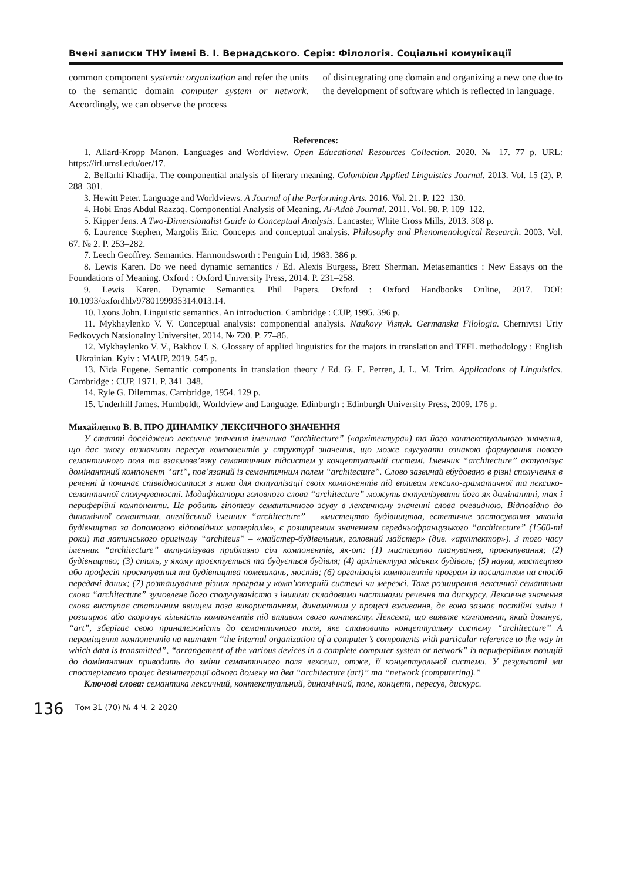Вчені записки ТНУ імені В. І. Вернадського. Серія: Філологія. Соціальні комунікації
common component systemic organization and refer the units to the semantic domain computer system or network. Accordingly, we can observe the process
of disintegrating one domain and organizing a new one due to the development of software which is reflected in language.
References:
1. Allard-Kropp Manon. Languages and Worldview. Open Educational Resources Collection. 2020. № 17. 77 p. URL: https://irl.umsl.edu/oer/17.
2. Belfarhi Khadija. The componential analysis of literary meaning. Colombian Applied Linguistics Journal. 2013. Vol. 15 (2). P. 288–301.
3. Hewitt Peter. Language and Worldviews. A Journal of the Performing Arts. 2016. Vol. 21. P. 122–130.
4. Hobi Enas Abdul Razzaq. Componential Analysis of Meaning. Al-Adab Journal. 2011. Vol. 98. P. 109–122.
5. Kipper Jens. A Two-Dimensionalist Guide to Conceptual Analysis. Lancaster, White Cross Mills, 2013. 308 p.
6. Laurence Stephen, Margolis Eric. Concepts and conceptual analysis. Philosophy and Phenomenological Research. 2003. Vol. 67. № 2. P. 253–282.
7. Leech Geoffrey. Semantics. Harmondsworth : Penguin Ltd, 1983. 386 p.
8. Lewis Karen. Do we need dynamic semantics / Ed. Alexis Burgess, Brett Sherman. Metasemantics : New Essays on the Foundations of Meaning. Oxford : Oxford University Press, 2014. P. 231–258.
9. Lewis Karen. Dynamic Semantics. Phil Papers. Oxford : Oxford Handbooks Online, 2017. DOI: 10.1093/oxfordhb/9780199935314.013.14.
10. Lyons John. Linguistic semantics. An introduction. Cambridge : CUP, 1995. 396 p.
11. Mykhaylenko V. V. Conceptual analysis: componential analysis. Naukovy Visnyk. Germanska Filologia. Chernivtsi Uriy Fedkovych Natsionalny Universitet. 2014. № 720. P. 77–86.
12. Mykhaylenko V. V., Bakhov I. S. Glossary of applied linguistics for the majors in translation and TEFL methodology : English – Ukrainian. Kyiv : MAUP, 2019. 545 p.
13. Nida Eugene. Semantic components in translation theory / Ed. G. E. Perren, J. L. M. Trim. Applications of Linguistics. Cambridge : CUP, 1971. P. 341–348.
14. Ryle G. Dilemmas. Cambridge, 1954. 129 p.
15. Underhill James. Humboldt, Worldview and Language. Edinburgh : Edinburgh University Press, 2009. 176 p.
Михайленко В. В. ПРО ДИНАМІКУ ЛЕКСИЧНОГО ЗНАЧЕННЯ
У статті досліджено лексичне значення іменника “architecture” («архітектура») та його контекстуального значення, що дає змогу визначити пересув компонентів у структурі значення, що може слугувати ознакою формування нового семантичного поля та взаємозв’язку семантичних підсистем у концептуальній системі. Іменник “architecture” актуалізує домінантний компонент “art”, пов’язаний із семантичним полем “architecture”. Слово зазвичай вбудовано в різні сполучення в реченні й починає співвідноситися з ними для актуалізації своїх компонентів під впливом лексико-граматичної та лексико-семантичної сполучуваності. Модифікатори головного слова “architecture” можуть актуалізувати його як домінантні, так і периферійні компоненти. Це робить гіпотезу семантичного зсуву в лексичному значенні слова очевидною. Відповідно до динамічної семантики, англійський іменник “architecture” – «мистецтво будівництва, естетичне застосування законів будівництва за допомогою відповідних матеріалів», є розширеним значенням середньофранцузького “architecture” (1560-ті роки) та латинського оригіналу “architeus” – «майстер-будівельник, головний майстер» (див. «архітектор»). З того часу іменник “architecture” актуалізував приблизно сім компонентів, як-от: (1) мистецтво планування, проєктування; (2) будівництво; (3) стиль, у якому проєктується та будується будівля; (4) архітектура міських будівель; (5) наука, мистецтво або професія проєктування та будівництва помешкань, мостів; (6) організація компонентів програм із посиланням на спосіб передачі даних; (7) розташування різних програм у комп’ютерній системі чи мережі. Таке розширення лексичної семантики слова “architecture” зумовлене його сполучуваністю з іншими складовими частинами речення та дискурсу. Лексичне значення слова виступає статичним явищем поза використанням, динамічним у процесі вживання, де воно зазнає постійні зміни і розширює або скорочує кількість компонентів під впливом свого контексту. Лексема, що виявляє компонент, який домінує, “art”, зберігає свою приналежність до семантичного поля, яке становить концептуальну систему “architecture” А переміщення компонентів на кшталт “the internal organization of a computer’s components with particular reference to the way in which data is transmitted”, “arrangement of the various devices in a complete computer system or network” із периферійних позицій до домінантних приводить до зміни семантичного поля лексеми, отже, її концептуальної системи. У результаті ми спостерігаємо процес дезінтеграції одного домену на два “architecture (art)” та “network (computering).”
Ключові слова: семантика лексичний, контекстуальний, динамічний, поле, концепт, пересув, дискурс.
136 Том 31 (70) № 4 Ч. 2 2020